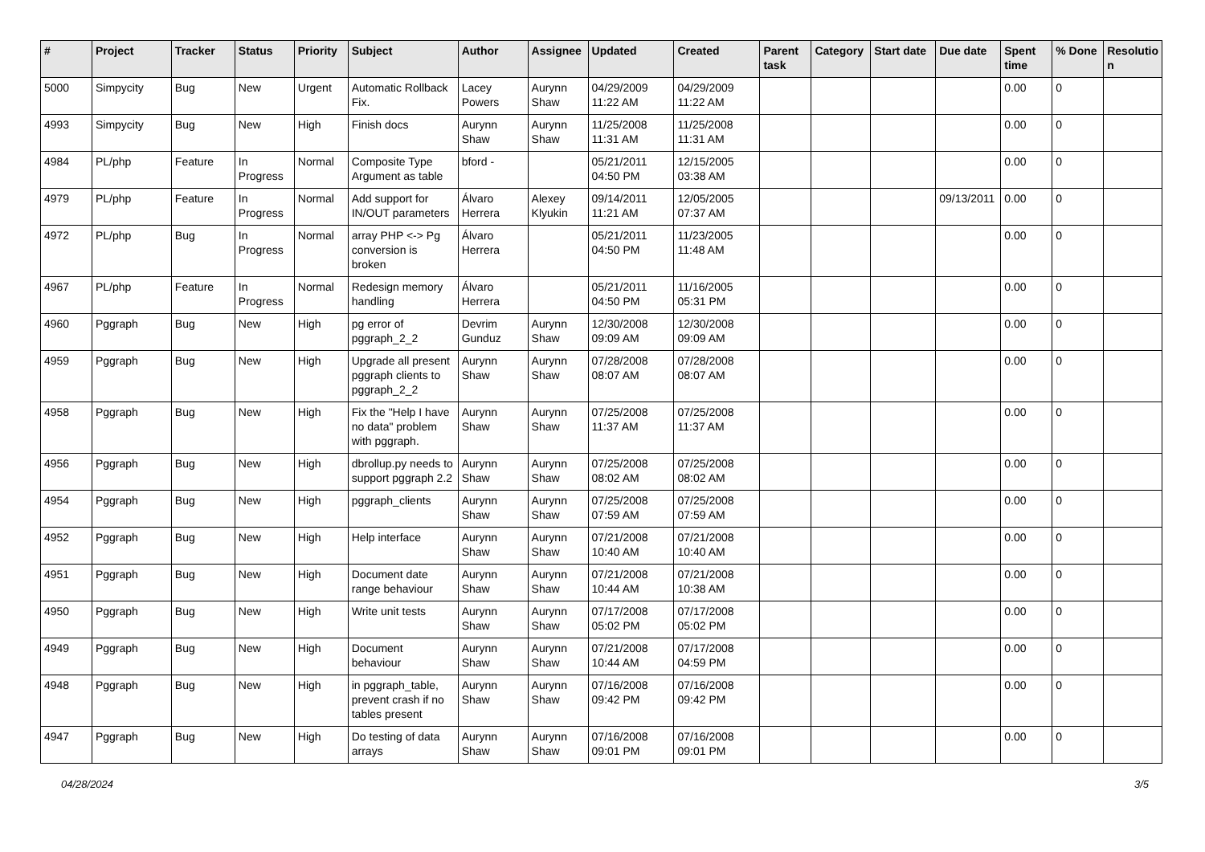| # | Project | Tracker | Status | Priority | Subject | Author | Assignee | Updated | Created | Parent task | Category | Start date | Due date | Spent time | % Done | Resolutio n |
| --- | --- | --- | --- | --- | --- | --- | --- | --- | --- | --- | --- | --- | --- | --- | --- | --- |
| 5000 | Simpycity | Bug | New | Urgent | Automatic Rollback Fix. | Lacey Powers | Aurynn Shaw | 04/29/2009 11:22 AM | 04/29/2009 11:22 AM | | | | | 0.00 | 0 | |
| 4993 | Simpycity | Bug | New | High | Finish docs | Aurynn Shaw | Aurynn Shaw | 11/25/2008 11:31 AM | 11/25/2008 11:31 AM | | | | | 0.00 | 0 | |
| 4984 | PL/php | Feature | In Progress | Normal | Composite Type Argument as table | bford - | | 05/21/2011 04:50 PM | 12/15/2005 03:38 AM | | | | | 0.00 | 0 | |
| 4979 | PL/php | Feature | In Progress | Normal | Add support for IN/OUT parameters | Álvaro Herrera | Alexey Klyukin | 09/14/2011 11:21 AM | 12/05/2005 07:37 AM | | | | 09/13/2011 | 0.00 | 0 | |
| 4972 | PL/php | Bug | In Progress | Normal | array PHP <-> Pg conversion is broken | Álvaro Herrera | | 05/21/2011 04:50 PM | 11/23/2005 11:48 AM | | | | | 0.00 | 0 | |
| 4967 | PL/php | Feature | In Progress | Normal | Redesign memory handling | Álvaro Herrera | | 05/21/2011 04:50 PM | 11/16/2005 05:31 PM | | | | | 0.00 | 0 | |
| 4960 | Pggraph | Bug | New | High | pg error of pggraph_2_2 | Devrim Gunduz | Aurynn Shaw | 12/30/2008 09:09 AM | 12/30/2008 09:09 AM | | | | | 0.00 | 0 | |
| 4959 | Pggraph | Bug | New | High | Upgrade all present pggraph clients to pggraph_2_2 | Aurynn Shaw | Aurynn Shaw | 07/28/2008 08:07 AM | 07/28/2008 08:07 AM | | | | | 0.00 | 0 | |
| 4958 | Pggraph | Bug | New | High | Fix the "Help I have no data" problem with pggraph. | Aurynn Shaw | Aurynn Shaw | 07/25/2008 11:37 AM | 07/25/2008 11:37 AM | | | | | 0.00 | 0 | |
| 4956 | Pggraph | Bug | New | High | dbrollup.py needs to support pggraph 2.2 | Aurynn Shaw | Aurynn Shaw | 07/25/2008 08:02 AM | 07/25/2008 08:02 AM | | | | | 0.00 | 0 | |
| 4954 | Pggraph | Bug | New | High | pggraph_clients | Aurynn Shaw | Aurynn Shaw | 07/25/2008 07:59 AM | 07/25/2008 07:59 AM | | | | | 0.00 | 0 | |
| 4952 | Pggraph | Bug | New | High | Help interface | Aurynn Shaw | Aurynn Shaw | 07/21/2008 10:40 AM | 07/21/2008 10:40 AM | | | | | 0.00 | 0 | |
| 4951 | Pggraph | Bug | New | High | Document date range behaviour | Aurynn Shaw | Aurynn Shaw | 07/21/2008 10:44 AM | 07/21/2008 10:38 AM | | | | | 0.00 | 0 | |
| 4950 | Pggraph | Bug | New | High | Write unit tests | Aurynn Shaw | Aurynn Shaw | 07/17/2008 05:02 PM | 07/17/2008 05:02 PM | | | | | 0.00 | 0 | |
| 4949 | Pggraph | Bug | New | High | Document behaviour | Aurynn Shaw | Aurynn Shaw | 07/21/2008 10:44 AM | 07/17/2008 04:59 PM | | | | | 0.00 | 0 | |
| 4948 | Pggraph | Bug | New | High | in pggraph_table, prevent crash if no tables present | Aurynn Shaw | Aurynn Shaw | 07/16/2008 09:42 PM | 07/16/2008 09:42 PM | | | | | 0.00 | 0 | |
| 4947 | Pggraph | Bug | New | High | Do testing of data arrays | Aurynn Shaw | Aurynn Shaw | 07/16/2008 09:01 PM | 07/16/2008 09:01 PM | | | | | 0.00 | 0 | |
04/28/2024 3/5